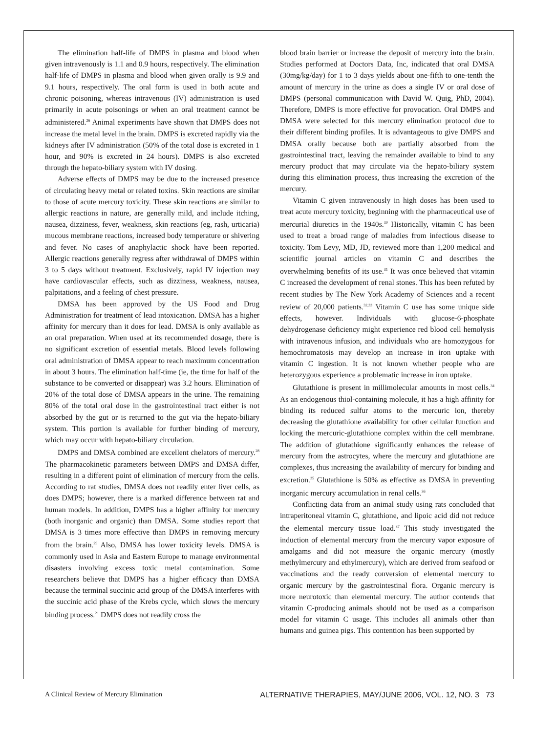The elimination half-life of DMPS in plasma and blood when given intravenously is 1.1 and 0.9 hours, respectively. The elimination half-life of DMPS in plasma and blood when given orally is 9.9 and 9.1 hours, respectively. The oral form is used in both acute and chronic poisoning, whereas intravenous (IV) administration is used primarily in acute poisonings or when an oral treatment cannot be administered.<sup>26</sup> Animal experiments have shown that DMPS does not increase the metal level in the brain. DMPS is excreted rapidly via the kidneys after IV administration (50% of the total dose is excreted in 1 hour, and 90% is excreted in 24 hours). DMPS is also excreted through the hepato-biliary system with IV dosing.
Adverse effects of DMPS may be due to the increased presence of circulating heavy metal or related toxins. Skin reactions are similar to those of acute mercury toxicity. These skin reactions are similar to allergic reactions in nature, are generally mild, and include itching, nausea, dizziness, fever, weakness, skin reactions (eg, rash, urticaria) mucous membrane reactions, increased body temperature or shivering and fever. No cases of anaphylactic shock have been reported. Allergic reactions generally regress after withdrawal of DMPS within 3 to 5 days without treatment. Exclusively, rapid IV injection may have cardiovascular effects, such as dizziness, weakness, nausea, palpitations, and a feeling of chest pressure.
DMSA has been approved by the US Food and Drug Administration for treatment of lead intoxication. DMSA has a higher affinity for mercury than it does for lead. DMSA is only available as an oral preparation. When used at its recommended dosage, there is no significant excretion of essential metals. Blood levels following oral administration of DMSA appear to reach maximum concentration in about 3 hours. The elimination half-time (ie, the time for half of the substance to be converted or disappear) was 3.2 hours. Elimination of 20% of the total dose of DMSA appears in the urine. The remaining 80% of the total oral dose in the gastrointestinal tract either is not absorbed by the gut or is returned to the gut via the hepato-biliary system. This portion is available for further binding of mercury, which may occur with hepato-biliary circulation.
DMPS and DMSA combined are excellent chelators of mercury.<sup>28</sup> The pharmacokinetic parameters between DMPS and DMSA differ, resulting in a different point of elimination of mercury from the cells. According to rat studies, DMSA does not readily enter liver cells, as does DMPS; however, there is a marked difference between rat and human models. In addition, DMPS has a higher affinity for mercury (both inorganic and organic) than DMSA. Some studies report that DMSA is 3 times more effective than DMPS in removing mercury from the brain.<sup>29</sup> Also, DMSA has lower toxicity levels. DMSA is commonly used in Asia and Eastern Europe to manage environmental disasters involving excess toxic metal contamination. Some researchers believe that DMPS has a higher efficacy than DMSA because the terminal succinic acid group of the DMSA interferes with the succinic acid phase of the Krebs cycle, which slows the mercury binding process.<sup>21</sup> DMPS does not readily cross the
blood brain barrier or increase the deposit of mercury into the brain. Studies performed at Doctors Data, Inc, indicated that oral DMSA (30mg/kg/day) for 1 to 3 days yields about one-fifth to one-tenth the amount of mercury in the urine as does a single IV or oral dose of DMPS (personal communication with David W. Quig, PhD, 2004). Therefore, DMPS is more effective for provocation. Oral DMPS and DMSA were selected for this mercury elimination protocol due to their different binding profiles. It is advantageous to give DMPS and DMSA orally because both are partially absorbed from the gastrointestinal tract, leaving the remainder available to bind to any mercury product that may circulate via the hepato-biliary system during this elimination process, thus increasing the excretion of the mercury.
Vitamin C given intravenously in high doses has been used to treat acute mercury toxicity, beginning with the pharmaceutical use of mercurial diuretics in the 1940s.<sup>30</sup> Historically, vitamin C has been used to treat a broad range of maladies from infectious disease to toxicity. Tom Levy, MD, JD, reviewed more than 1,200 medical and scientific journal articles on vitamin C and describes the overwhelming benefits of its use.<sup>31</sup> It was once believed that vitamin C increased the development of renal stones. This has been refuted by recent studies by The New York Academy of Sciences and a recent review of 20,000 patients.<sup>32,33</sup> Vitamin C use has some unique side effects, however. Individuals with glucose-6-phosphate dehydrogenase deficiency might experience red blood cell hemolysis with intravenous infusion, and individuals who are homozygous for hemochromatosis may develop an increase in iron uptake with vitamin C ingestion. It is not known whether people who are heterozygous experience a problematic increase in iron uptake.
Glutathione is present in millimolecular amounts in most cells.<sup>34</sup> As an endogenous thiol-containing molecule, it has a high affinity for binding its reduced sulfur atoms to the mercuric ion, thereby decreasing the glutathione availability for other cellular function and locking the mercuric-glutathione complex within the cell membrane. The addition of glutathione significantly enhances the release of mercury from the astrocytes, where the mercury and glutathione are complexes, thus increasing the availability of mercury for binding and excretion.<sup>35</sup> Glutathione is 50% as effective as DMSA in preventing inorganic mercury accumulation in renal cells.<sup>36</sup>
Conflicting data from an animal study using rats concluded that intraperitoneal vitamin C, glutathione, and lipoic acid did not reduce the elemental mercury tissue load.<sup>37</sup> This study investigated the induction of elemental mercury from the mercury vapor exposure of amalgams and did not measure the organic mercury (mostly methylmercury and ethylmercury), which are derived from seafood or vaccinations and the ready conversion of elemental mercury to organic mercury by the gastrointestinal flora. Organic mercury is more neurotoxic than elemental mercury. The author contends that vitamin C-producing animals should not be used as a comparison model for vitamin C usage. This includes all animals other than humans and guinea pigs. This contention has been supported by
A Clinical Review of Mercury Elimination ALTERNATIVE THERAPIES, MAY/JUNE 2006, VOL. 12, NO. 3 73